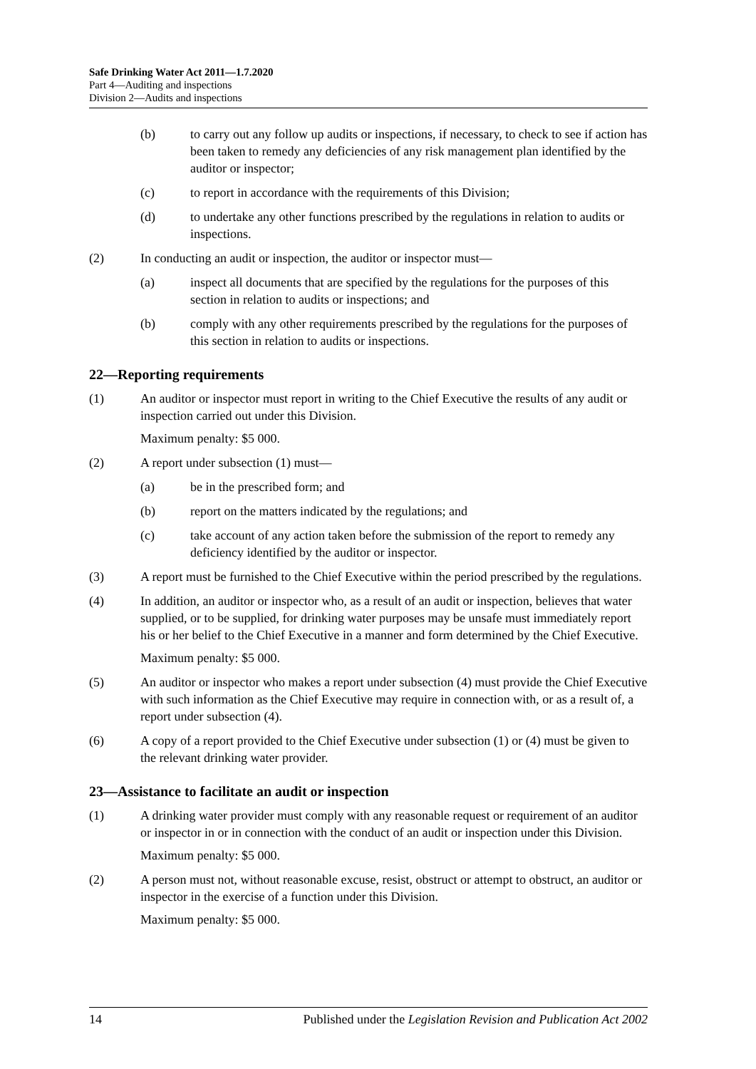Safe Drinking Water Act 2011—1.7.2020
Part 4—Auditing and inspections
Division 2—Audits and inspections
(b) to carry out any follow up audits or inspections, if necessary, to check to see if action has been taken to remedy any deficiencies of any risk management plan identified by the auditor or inspector;
(c) to report in accordance with the requirements of this Division;
(d) to undertake any other functions prescribed by the regulations in relation to audits or inspections.
(2) In conducting an audit or inspection, the auditor or inspector must—
(a) inspect all documents that are specified by the regulations for the purposes of this section in relation to audits or inspections; and
(b) comply with any other requirements prescribed by the regulations for the purposes of this section in relation to audits or inspections.
22—Reporting requirements
(1) An auditor or inspector must report in writing to the Chief Executive the results of any audit or inspection carried out under this Division.
Maximum penalty: $5 000.
(2) A report under subsection (1) must—
(a) be in the prescribed form; and
(b) report on the matters indicated by the regulations; and
(c) take account of any action taken before the submission of the report to remedy any deficiency identified by the auditor or inspector.
(3) A report must be furnished to the Chief Executive within the period prescribed by the regulations.
(4) In addition, an auditor or inspector who, as a result of an audit or inspection, believes that water supplied, or to be supplied, for drinking water purposes may be unsafe must immediately report his or her belief to the Chief Executive in a manner and form determined by the Chief Executive.
Maximum penalty: $5 000.
(5) An auditor or inspector who makes a report under subsection (4) must provide the Chief Executive with such information as the Chief Executive may require in connection with, or as a result of, a report under subsection (4).
(6) A copy of a report provided to the Chief Executive under subsection (1) or (4) must be given to the relevant drinking water provider.
23—Assistance to facilitate an audit or inspection
(1) A drinking water provider must comply with any reasonable request or requirement of an auditor or inspector in or in connection with the conduct of an audit or inspection under this Division.
Maximum penalty: $5 000.
(2) A person must not, without reasonable excuse, resist, obstruct or attempt to obstruct, an auditor or inspector in the exercise of a function under this Division.
Maximum penalty: $5 000.
14 Published under the Legislation Revision and Publication Act 2002